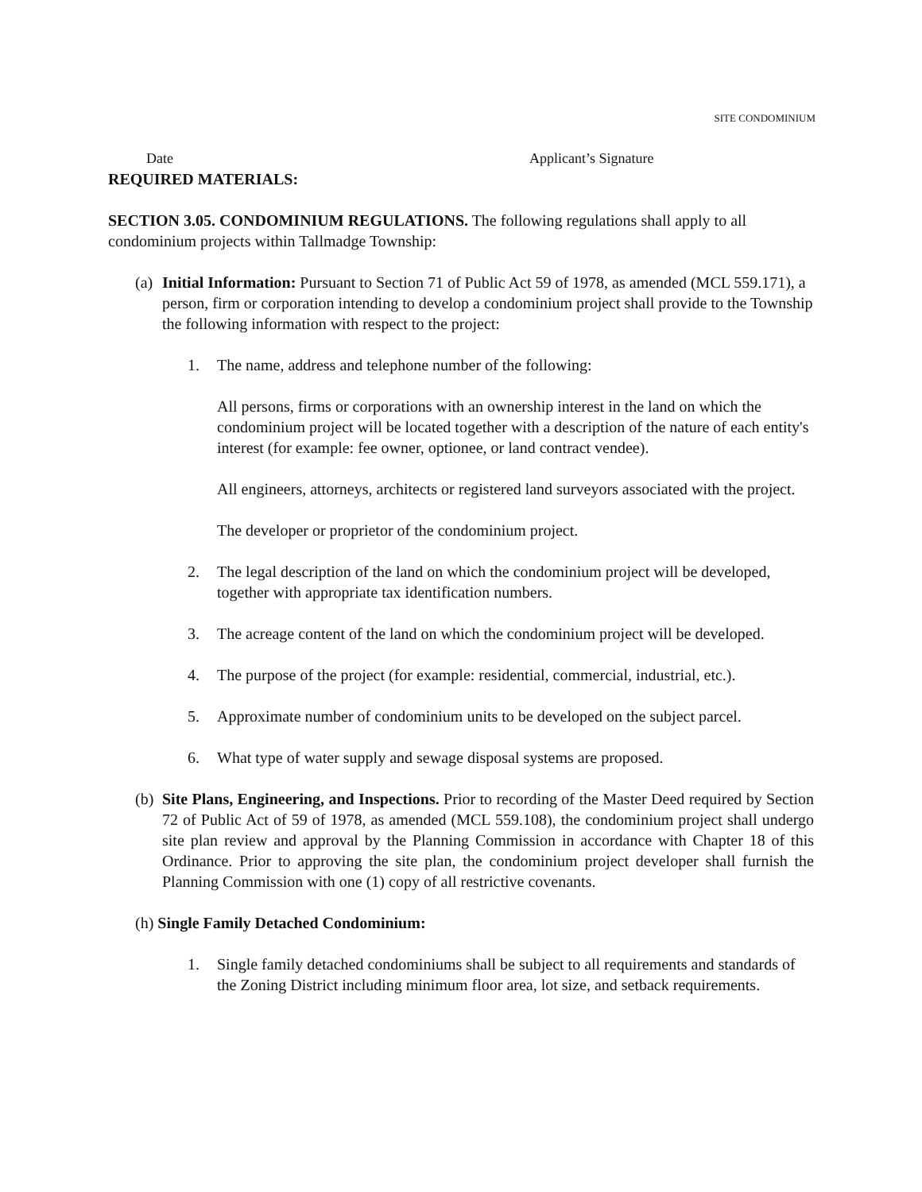SITE CONDOMINIUM
Date Applicant’s Signature
REQUIRED MATERIALS:
SECTION 3.05. CONDOMINIUM REGULATIONS. The following regulations shall apply to all condominium projects within Tallmadge Township:
(a) Initial Information: Pursuant to Section 71 of Public Act 59 of 1978, as amended (MCL 559.171), a person, firm or corporation intending to develop a condominium project shall provide to the Township the following information with respect to the project:
1. The name, address and telephone number of the following:
All persons, firms or corporations with an ownership interest in the land on which the condominium project will be located together with a description of the nature of each entity's interest (for example: fee owner, optionee, or land contract vendee).
All engineers, attorneys, architects or registered land surveyors associated with the project.
The developer or proprietor of the condominium project.
2. The legal description of the land on which the condominium project will be developed, together with appropriate tax identification numbers.
3. The acreage content of the land on which the condominium project will be developed.
4. The purpose of the project (for example: residential, commercial, industrial, etc.).
5. Approximate number of condominium units to be developed on the subject parcel.
6. What type of water supply and sewage disposal systems are proposed.
(b) Site Plans, Engineering, and Inspections. Prior to recording of the Master Deed required by Section 72 of Public Act of 59 of 1978, as amended (MCL 559.108), the condominium project shall undergo site plan review and approval by the Planning Commission in accordance with Chapter 18 of this Ordinance. Prior to approving the site plan, the condominium project developer shall furnish the Planning Commission with one (1) copy of all restrictive covenants.
(h) Single Family Detached Condominium:
1. Single family detached condominiums shall be subject to all requirements and standards of the Zoning District including minimum floor area, lot size, and setback requirements.